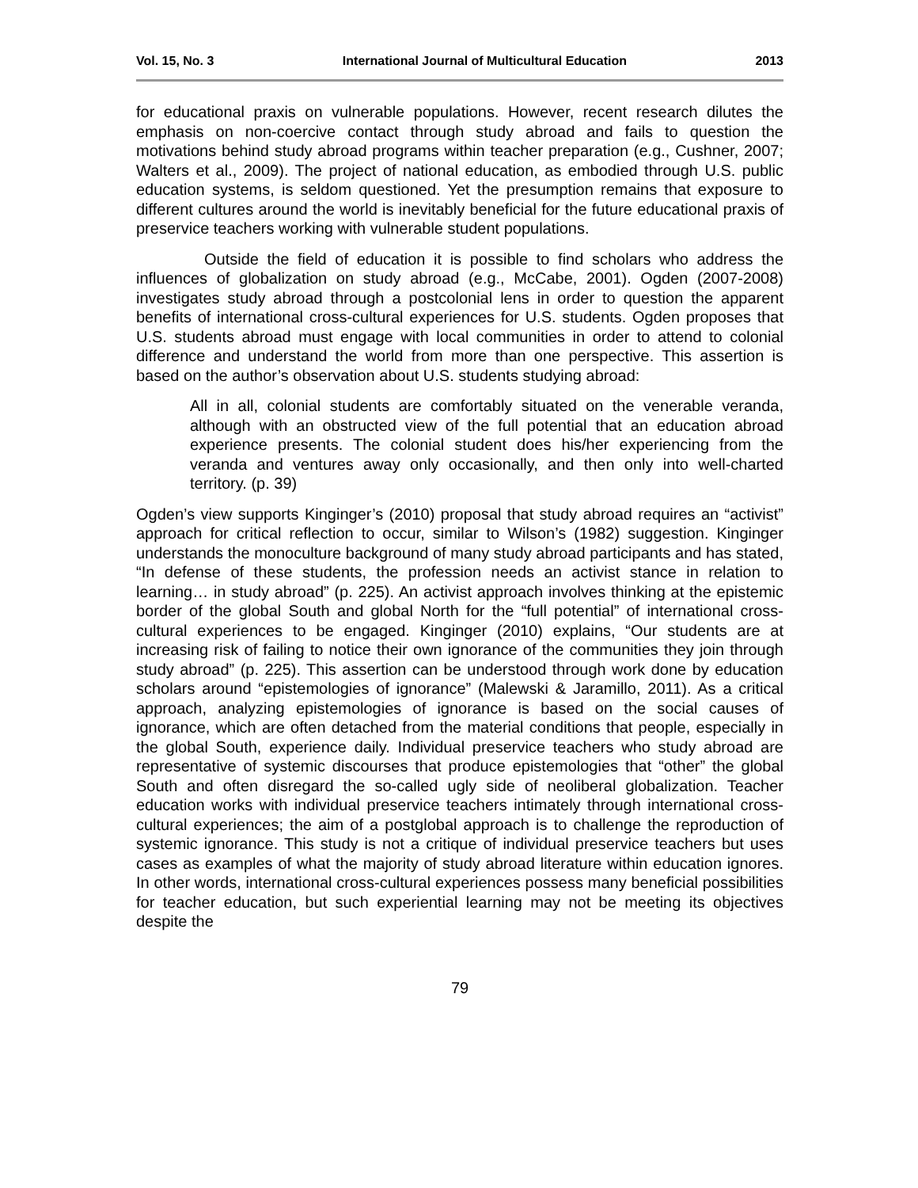Vol. 15, No. 3 International Journal of Multicultural Education 2013
for educational praxis on vulnerable populations. However, recent research dilutes the emphasis on non-coercive contact through study abroad and fails to question the motivations behind study abroad programs within teacher preparation (e.g., Cushner, 2007; Walters et al., 2009). The project of national education, as embodied through U.S. public education systems, is seldom questioned. Yet the presumption remains that exposure to different cultures around the world is inevitably beneficial for the future educational praxis of preservice teachers working with vulnerable student populations.
Outside the field of education it is possible to find scholars who address the influences of globalization on study abroad (e.g., McCabe, 2001). Ogden (2007-2008) investigates study abroad through a postcolonial lens in order to question the apparent benefits of international cross-cultural experiences for U.S. students. Ogden proposes that U.S. students abroad must engage with local communities in order to attend to colonial difference and understand the world from more than one perspective. This assertion is based on the author’s observation about U.S. students studying abroad:
All in all, colonial students are comfortably situated on the venerable veranda, although with an obstructed view of the full potential that an education abroad experience presents. The colonial student does his/her experiencing from the veranda and ventures away only occasionally, and then only into well-charted territory. (p. 39)
Ogden’s view supports Kinginger’s (2010) proposal that study abroad requires an “activist” approach for critical reflection to occur, similar to Wilson’s (1982) suggestion. Kinginger understands the monoculture background of many study abroad participants and has stated, “In defense of these students, the profession needs an activist stance in relation to learning… in study abroad” (p. 225). An activist approach involves thinking at the epistemic border of the global South and global North for the “full potential” of international cross-cultural experiences to be engaged. Kinginger (2010) explains, “Our students are at increasing risk of failing to notice their own ignorance of the communities they join through study abroad” (p. 225). This assertion can be understood through work done by education scholars around “epistemologies of ignorance” (Malewski & Jaramillo, 2011). As a critical approach, analyzing epistemologies of ignorance is based on the social causes of ignorance, which are often detached from the material conditions that people, especially in the global South, experience daily. Individual preservice teachers who study abroad are representative of systemic discourses that produce epistemologies that “other” the global South and often disregard the so-called ugly side of neoliberal globalization. Teacher education works with individual preservice teachers intimately through international cross-cultural experiences; the aim of a postglobal approach is to challenge the reproduction of systemic ignorance. This study is not a critique of individual preservice teachers but uses cases as examples of what the majority of study abroad literature within education ignores. In other words, international cross-cultural experiences possess many beneficial possibilities for teacher education, but such experiential learning may not be meeting its objectives despite the
79